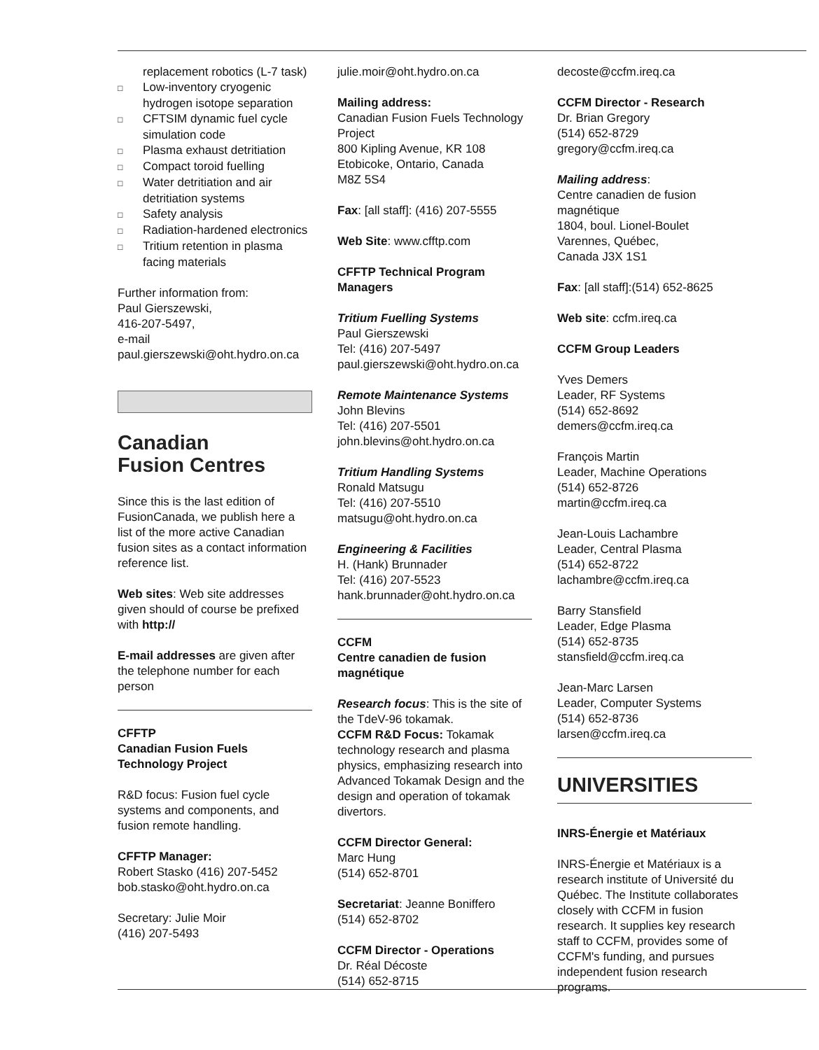replacement robotics (L-7 task)
□ Low-inventory cryogenic hydrogen isotope separation
□ CFTSIM dynamic fuel cycle simulation code
□ Plasma exhaust detritiation
□ Compact toroid fuelling
□ Water detritiation and air detritiation systems
□ Safety analysis
□ Radiation-hardened electronics
□ Tritium retention in plasma facing materials
Further information from:
Paul Gierszewski,
416-207-5497,
e-mail
paul.gierszewski@oht.hydro.on.ca
Canadian
Fusion Centres
Since this is the last edition of FusionCanada, we publish here a list of the more active Canadian fusion sites as a contact information reference list.
Web sites: Web site addresses given should of course be prefixed with http://
E-mail addresses are given after the telephone number for each person
CFFTP
Canadian Fusion Fuels Technology Project
R&D focus: Fusion fuel cycle systems and components, and fusion remote handling.
CFFTP Manager:
Robert Stasko (416) 207-5452
bob.stasko@oht.hydro.on.ca
Secretary: Julie Moir
(416) 207-5493
julie.moir@oht.hydro.on.ca
Mailing address:
Canadian Fusion Fuels Technology Project
800 Kipling Avenue, KR 108
Etobicoke, Ontario, Canada
M8Z 5S4
Fax: [all staff]: (416) 207-5555
Web Site: www.cfftp.com
CFFTP Technical Program Managers
Tritium Fuelling Systems
Paul Gierszewski
Tel: (416) 207-5497
paul.gierszewski@oht.hydro.on.ca
Remote Maintenance Systems
John Blevins
Tel: (416) 207-5501
john.blevins@oht.hydro.on.ca
Tritium Handling Systems
Ronald Matsugu
Tel: (416) 207-5510
matsugu@oht.hydro.on.ca
Engineering & Facilities
H. (Hank) Brunnader
Tel: (416) 207-5523
hank.brunnader@oht.hydro.on.ca
CCFM
Centre canadien de fusion magnétique
Research focus: This is the site of the TdeV-96 tokamak.
CCFM R&D Focus: Tokamak technology research and plasma physics, emphasizing research into Advanced Tokamak Design and the design and operation of tokamak divertors.
CCFM Director General:
Marc Hung
(514) 652-8701
Secretariat: Jeanne Boniffero
(514) 652-8702
CCFM Director - Operations
Dr. Réal Décoste
(514) 652-8715
decoste@ccfm.ireq.ca
CCFM Director - Research
Dr. Brian Gregory
(514) 652-8729
gregory@ccfm.ireq.ca
Mailing address:
Centre canadien de fusion magnétique
1804, boul. Lionel-Boulet
Varennes, Québec,
Canada J3X 1S1
Fax: [all staff]:(514) 652-8625
Web site: ccfm.ireq.ca
CCFM Group Leaders
Yves Demers
Leader, RF Systems
(514) 652-8692
demers@ccfm.ireq.ca
François Martin
Leader, Machine Operations
(514) 652-8726
martin@ccfm.ireq.ca
Jean-Louis Lachambre
Leader, Central Plasma
(514) 652-8722
lachambre@ccfm.ireq.ca
Barry Stansfield
Leader, Edge Plasma
(514) 652-8735
stansfield@ccfm.ireq.ca
Jean-Marc Larsen
Leader, Computer Systems
(514) 652-8736
larsen@ccfm.ireq.ca
UNIVERSITIES
INRS-Énergie et Matériaux
INRS-Énergie et Matériaux is a research institute of Université du Québec. The Institute collaborates closely with CCFM in fusion research. It supplies key research staff to CCFM, provides some of CCFM's funding, and pursues independent fusion research programs.